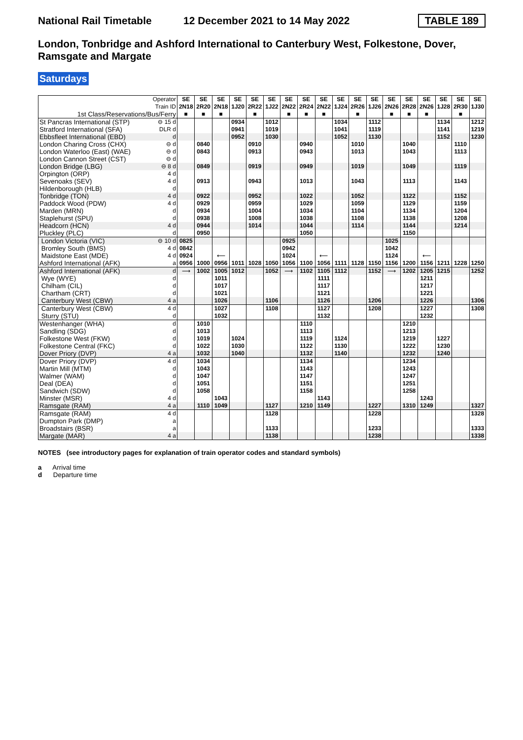National Rail Timetable 12 December 2021 to 14 May 2022 TABLE 189
London, Tonbridge and Ashford International to Canterbury West, Folkestone, Dover, Ramsgate and Margate
Saturdays
| | Operator | SE | SE | SE | SE | SE | SE | SE | SE | SE | SE | SE | SE | SE | SE | SE | SE | SE | SE |
| | Train ID | 2N18 | 2R20 | 2N18 | 1J20 | 2R22 | 1J22 | 2N22 | 2R24 | 2N22 | 1J24 | 2R26 | 1J26 | 2N26 | 2R28 | 2N26 | 1J28 | 2R30 | 1J30 |
| 1st Class/Reservations/Bus/Ferry | | ■ | ■ | ■ | | ■ | | ■ | ■ | ■ | | ■ | | ■ | ■ | ■ | | ■ | |
| St Pancras International (STP) | ⊖ 15 d | | | | 0934 | | 1012 | | | | 1034 | | 1112 | | | | 1134 | | 1212 |
| Stratford International (SFA) | DLR d | | | | 0941 | | 1019 | | | | 1041 | | 1119 | | | | 1141 | | 1219 |
| Ebbsfleet International (EBD) | d | | | | 0952 | | 1030 | | | | 1052 | | 1130 | | | | 1152 | | 1230 |
| London Charing Cross (CHX) | ⊖ d | | 0840 | | | 0910 | | | 0940 | | | 1010 | | | 1040 | | | 1110 | |
| London Waterloo (East) (WAE) | ⊖ d | | 0843 | | | 0913 | | | 0943 | | | 1013 | | | 1043 | | | 1113 | |
| London Cannon Street (CST) | ⊖ d | | | | | | | | | | | | | | | | | | |
| London Bridge (LBG) | ⊖ 8 d | | 0849 | | | 0919 | | | 0949 | | | 1019 | | | 1049 | | | 1119 | |
| Orpington (ORP) | 4 d | | | | | | | | | | | | | | | | | | |
| Sevenoaks (SEV) | 4 d | | 0913 | | | 0943 | | | 1013 | | | 1043 | | | 1113 | | | 1143 | |
| Hildenborough (HLB) | d | | | | | | | | | | | | | | | | | | |
| Tonbridge (TON) | 4 d | | 0922 | | | 0952 | | | 1022 | | | 1052 | | | 1122 | | | 1152 | |
| Paddock Wood (PDW) | 4 d | | 0929 | | | 0959 | | | 1029 | | | 1059 | | | 1129 | | | 1159 | |
| Marden (MRN) | d | | 0934 | | | 1004 | | | 1034 | | | 1104 | | | 1134 | | | 1204 | |
| Staplehurst (SPU) | d | | 0938 | | | 1008 | | | 1038 | | | 1108 | | | 1138 | | | 1208 | |
| Headcorn (HCN) | 4 d | | 0944 | | | 1014 | | | 1044 | | | 1114 | | | 1144 | | | 1214 | |
| Pluckley (PLC) | d | | 0950 | | | | | | 1050 | | | | | | 1150 | | | | |
| London Victoria (VIC) | ⊖ 10 d | 0825 | | | | | | 0925 | | | | | | 1025 | | | | | |
| Bromley South (BMS) | 4 d | 0842 | | | | | | 0942 | | | | | | 1042 | | | | | |
| Maidstone East (MDE) | 4 d | 0924 | | ⟵ | | | | 1024 | | ⟵ | | | | 1124 | | ⟵ | | | |
| Ashford International (AFK) | a | 0956 | 1000 | 0956 | 1011 | 1028 | 1050 | 1056 | 1100 | 1056 | 1111 | 1128 | 1150 | 1156 | 1200 | 1156 | 1211 | 1228 | 1250 |
| Ashford International (AFK) | d | ⟶ | 1002 | 1005 | 1012 | | 1052 | ⟶ | 1102 | 1105 | 1112 | | 1152 | ⟶ | 1202 | 1205 | 1215 | | 1252 |
| Wye (WYE) | d | | | 1011 | | | | | | 1111 | | | | | | 1211 | | | |
| Chilham (CIL) | d | | | 1017 | | | | | | 1117 | | | | | | 1217 | | | |
| Chartham (CRT) | d | | | 1021 | | | | | | 1121 | | | | | | 1221 | | | |
| Canterbury West (CBW) | 4 a | | | 1026 | | | 1106 | | | 1126 | | | 1206 | | | 1226 | | | 1306 |
| Canterbury West (CBW) | 4 d | | | 1027 | | | 1108 | | | 1127 | | | 1208 | | | 1227 | | | 1308 |
| Sturry (STU) | d | | | 1032 | | | | | | 1132 | | | | | | 1232 | | | |
| Westenhanger (WHA) | d | | 1010 | | | | | | 1110 | | | | | | 1210 | | | | |
| Sandling (SDG) | d | | 1013 | | | | | | 1113 | | | | | | 1213 | | | | |
| Folkestone West (FKW) | d | | 1019 | | 1024 | | | | 1119 | | 1124 | | | | 1219 | | 1227 | | |
| Folkestone Central (FKC) | d | | 1022 | | 1030 | | | | 1122 | | 1130 | | | | 1222 | | 1230 | | |
| Dover Priory (DVP) | 4 a | | 1032 | | 1040 | | | | 1132 | | 1140 | | | | 1232 | | 1240 | | |
| Dover Priory (DVP) | 4 d | | 1034 | | | | | | 1134 | | | | | | 1234 | | | | |
| Martin Mill (MTM) | d | | 1043 | | | | | | 1143 | | | | | | 1243 | | | | |
| Walmer (WAM) | d | | 1047 | | | | | | 1147 | | | | | | 1247 | | | | |
| Deal (DEA) | d | | 1051 | | | | | | 1151 | | | | | | 1251 | | | | |
| Sandwich (SDW) | d | | 1058 | | | | | | 1158 | | | | | | 1258 | | | | |
| Minster (MSR) | 4 d | | | 1043 | | | | | | 1143 | | | | | | 1243 | | | |
| Ramsgate (RAM) | 4 a | | 1110 | 1049 | | | 1127 | | 1210 | 1149 | | | 1227 | | 1310 | 1249 | | | 1327 |
| Ramsgate (RAM) | 4 d | | | | | | 1128 | | | | | | 1228 | | | | | | 1328 |
| Dumpton Park (DMP) | a | | | | | | | | | | | | | | | | | | |
| Broadstairs (BSR) | a | | | | | | 1133 | | | | | | 1233 | | | | | | 1333 |
| Margate (MAR) | 4 a | | | | | | 1138 | | | | | | 1238 | | | | | | 1338 |
NOTES (see introductory pages for explanation of train operator codes and standard symbols)
a Arrival time
d Departure time